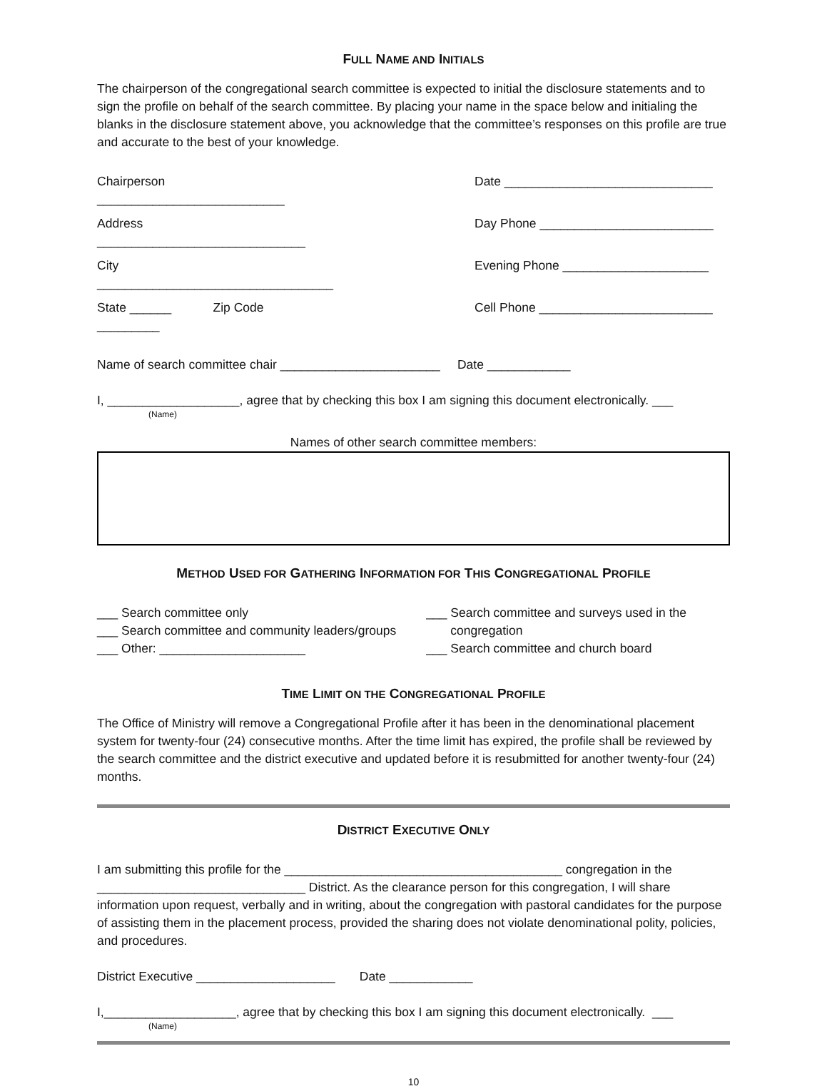FULL NAME AND INITIALS
The chairperson of the congregational search committee is expected to initial the disclosure statements and to sign the profile on behalf of the search committee. By placing your name in the space below and initialing the blanks in the disclosure statement above, you acknowledge that the committee’s responses on this profile are true and accurate to the best of your knowledge.
Chairperson ___________________________
Date ______________________________
Address ______________________________
Day Phone _________________________
City __________________________________
Evening Phone _____________________
State ______ Zip Code _________
Cell Phone _________________________
Name of search committee chair _______________________ Date ____________
I, ___________________, agree that by checking this box I am signing this document electronically. ___
(Name)
Names of other search committee members:
METHOD USED FOR GATHERING INFORMATION FOR THIS CONGREGATIONAL PROFILE
___ Search committee only
___ Search committee and community leaders/groups
___ Other: _____________________
___ Search committee and surveys used in the congregation
___ Search committee and church board
TIME LIMIT ON THE CONGREGATIONAL PROFILE
The Office of Ministry will remove a Congregational Profile after it has been in the denominational placement system for twenty-four (24) consecutive months. After the time limit has expired, the profile shall be reviewed by the search committee and the district executive and updated before it is resubmitted for another twenty-four (24) months.
DISTRICT EXECUTIVE ONLY
I am submitting this profile for the ________________________________________ congregation in the ______________________________ District. As the clearance person for this congregation, I will share information upon request, verbally and in writing, about the congregation with pastoral candidates for the purpose of assisting them in the placement process, provided the sharing does not violate denominational polity, policies, and procedures.
District Executive ____________________ Date ____________
I,___________________, agree that by checking this box I am signing this document electronically. ___
(Name)
10